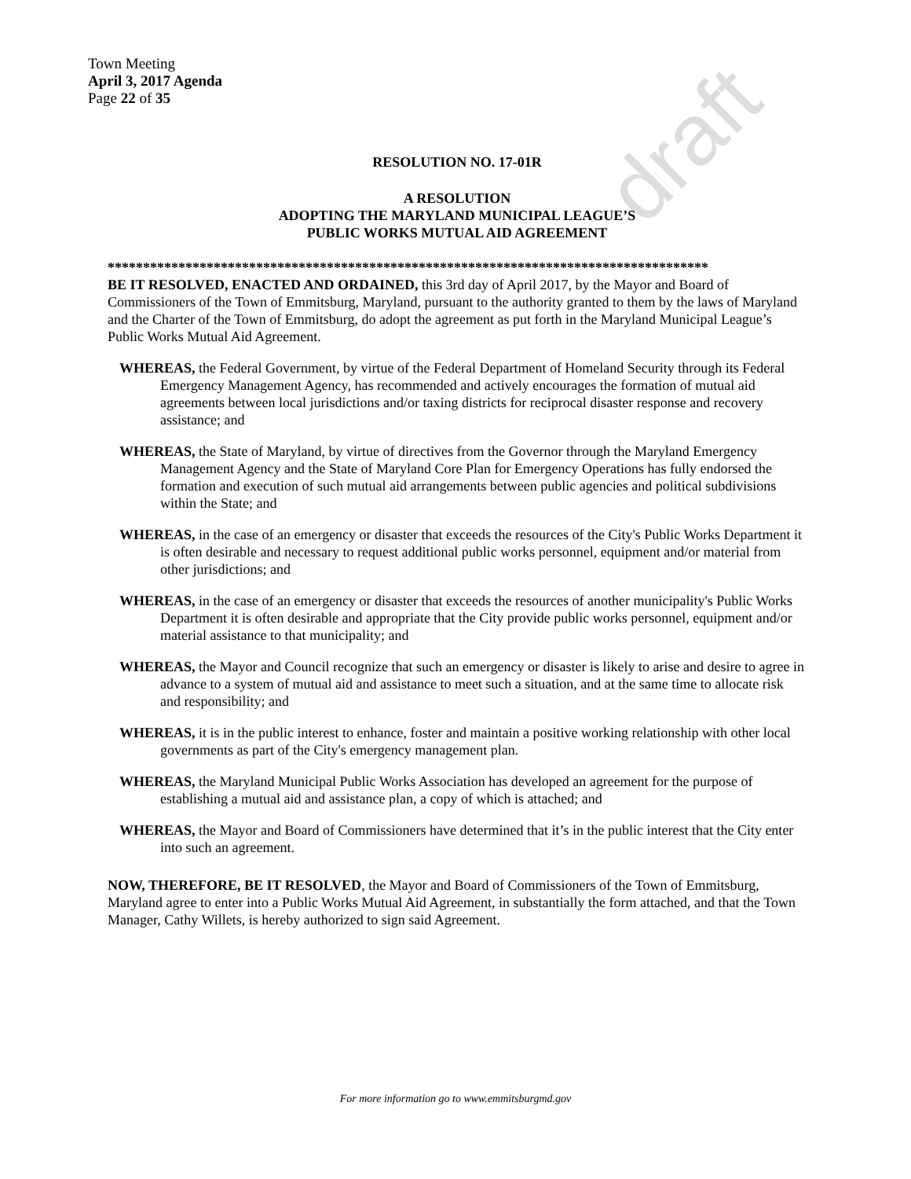draft
Town Meeting
April 3, 2017 Agenda
Page 22 of 35
RESOLUTION NO. 17-01R
A RESOLUTION
ADOPTING THE MARYLAND MUNICIPAL LEAGUE’S
PUBLIC WORKS MUTUAL AID AGREEMENT
*************************************************************************************
BE IT RESOLVED, ENACTED AND ORDAINED, this 3rd day of April 2017, by the Mayor and Board of Commissioners of the Town of Emmitsburg, Maryland, pursuant to the authority granted to them by the laws of Maryland and the Charter of the Town of Emmitsburg, do adopt the agreement as put forth in the Maryland Municipal League’s Public Works Mutual Aid Agreement.
WHEREAS, the Federal Government, by virtue of the Federal Department of Homeland Security through its Federal Emergency Management Agency, has recommended and actively encourages the formation of mutual aid agreements between local jurisdictions and/or taxing districts for reciprocal disaster response and recovery assistance; and
WHEREAS, the State of Maryland, by virtue of directives from the Governor through the Maryland Emergency Management Agency and the State of Maryland Core Plan for Emergency Operations has fully endorsed the formation and execution of such mutual aid arrangements between public agencies and political subdivisions within the State; and
WHEREAS, in the case of an emergency or disaster that exceeds the resources of the City's Public Works Department it is often desirable and necessary to request additional public works personnel, equipment and/or material from other jurisdictions; and
WHEREAS, in the case of an emergency or disaster that exceeds the resources of another municipality's Public Works Department it is often desirable and appropriate that the City provide public works personnel, equipment and/or material assistance to that municipality; and
WHEREAS, the Mayor and Council recognize that such an emergency or disaster is likely to arise and desire to agree in advance to a system of mutual aid and assistance to meet such a situation, and at the same time to allocate risk and responsibility; and
WHEREAS, it is in the public interest to enhance, foster and maintain a positive working relationship with other local governments as part of the City's emergency management plan.
WHEREAS, the Maryland Municipal Public Works Association has developed an agreement for the purpose of establishing a mutual aid and assistance plan, a copy of which is attached; and
WHEREAS, the Mayor and Board of Commissioners have determined that it’s in the public interest that the City enter into such an agreement.
NOW, THEREFORE, BE IT RESOLVED, the Mayor and Board of Commissioners of the Town of Emmitsburg, Maryland agree to enter into a Public Works Mutual Aid Agreement, in substantially the form attached, and that the Town Manager, Cathy Willets, is hereby authorized to sign said Agreement.
For more information go to www.emmitsburgmd.gov